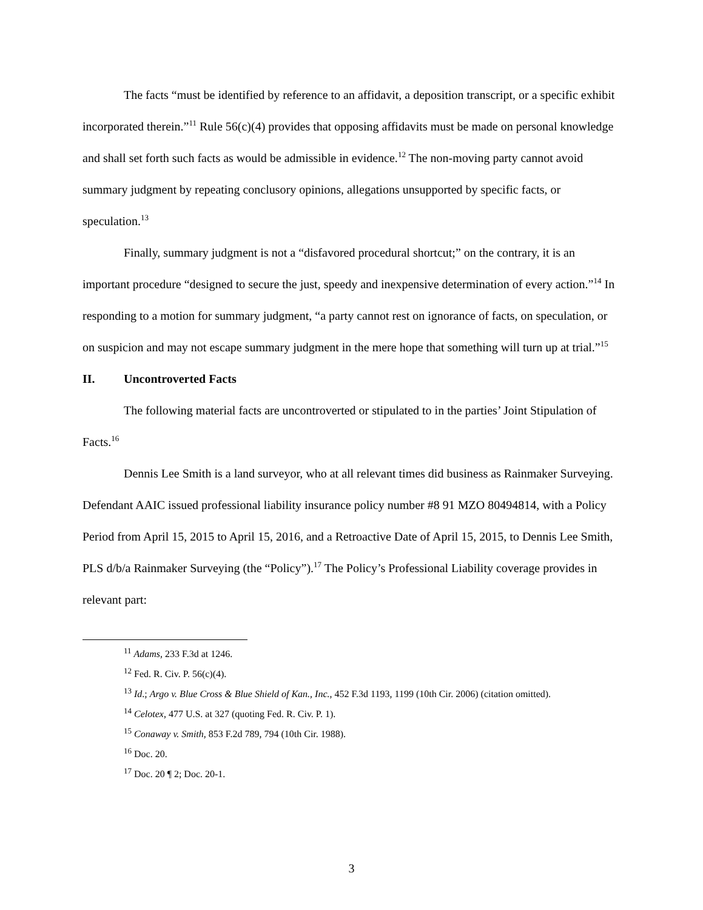The facts “must be identified by reference to an affidavit, a deposition transcript, or a specific exhibit incorporated therein.”<sup>11</sup> Rule 56(c)(4) provides that opposing affidavits must be made on personal knowledge and shall set forth such facts as would be admissible in evidence.<sup>12</sup> The non-moving party cannot avoid summary judgment by repeating conclusory opinions, allegations unsupported by specific facts, or speculation.<sup>13</sup>
Finally, summary judgment is not a “disfavored procedural shortcut;” on the contrary, it is an important procedure “designed to secure the just, speedy and inexpensive determination of every action.”<sup>14</sup> In responding to a motion for summary judgment, “a party cannot rest on ignorance of facts, on speculation, or on suspicion and may not escape summary judgment in the mere hope that something will turn up at trial.”<sup>15</sup>
II. Uncontroverted Facts
The following material facts are uncontroverted or stipulated to in the parties’ Joint Stipulation of Facts.<sup>16</sup>
Dennis Lee Smith is a land surveyor, who at all relevant times did business as Rainmaker Surveying. Defendant AAIC issued professional liability insurance policy number #8 91 MZO 80494814, with a Policy Period from April 15, 2015 to April 15, 2016, and a Retroactive Date of April 15, 2015, to Dennis Lee Smith, PLS d/b/a Rainmaker Surveying (the “Policy”).<sup>17</sup> The Policy’s Professional Liability coverage provides in relevant part:
<sup>11</sup> Adams, 233 F.3d at 1246.
<sup>12</sup> Fed. R. Civ. P. 56(c)(4).
<sup>13</sup> Id.; Argo v. Blue Cross & Blue Shield of Kan., Inc., 452 F.3d 1193, 1199 (10th Cir. 2006) (citation omitted).
<sup>14</sup> Celotex, 477 U.S. at 327 (quoting Fed. R. Civ. P. 1).
<sup>15</sup> Conaway v. Smith, 853 F.2d 789, 794 (10th Cir. 1988).
<sup>16</sup> Doc. 20.
<sup>17</sup> Doc. 20 ¶ 2; Doc. 20-1.
3